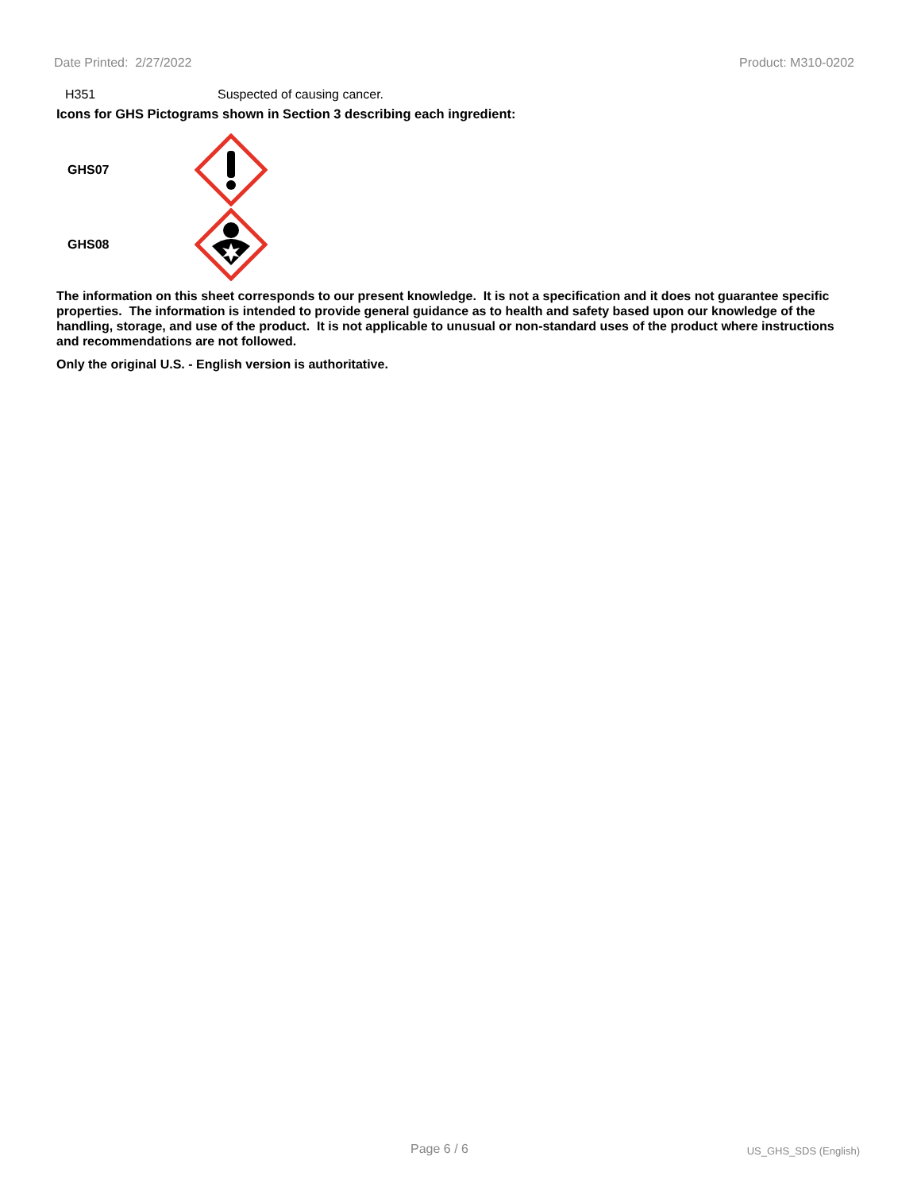Date Printed: 2/27/2022 Product: M310-0202
H351 Suspected of causing cancer.
Icons for GHS Pictograms shown in Section 3 describing each ingredient:
GHS07
GHS08
The information on this sheet corresponds to our present knowledge. It is not a specification and it does not guarantee specific properties. The information is intended to provide general guidance as to health and safety based upon our knowledge of the handling, storage, and use of the product. It is not applicable to unusual or non-standard uses of the product where instructions and recommendations are not followed.
Only the original U.S. - English version is authoritative.
Page 6 / 6 US_GHS_SDS (English)